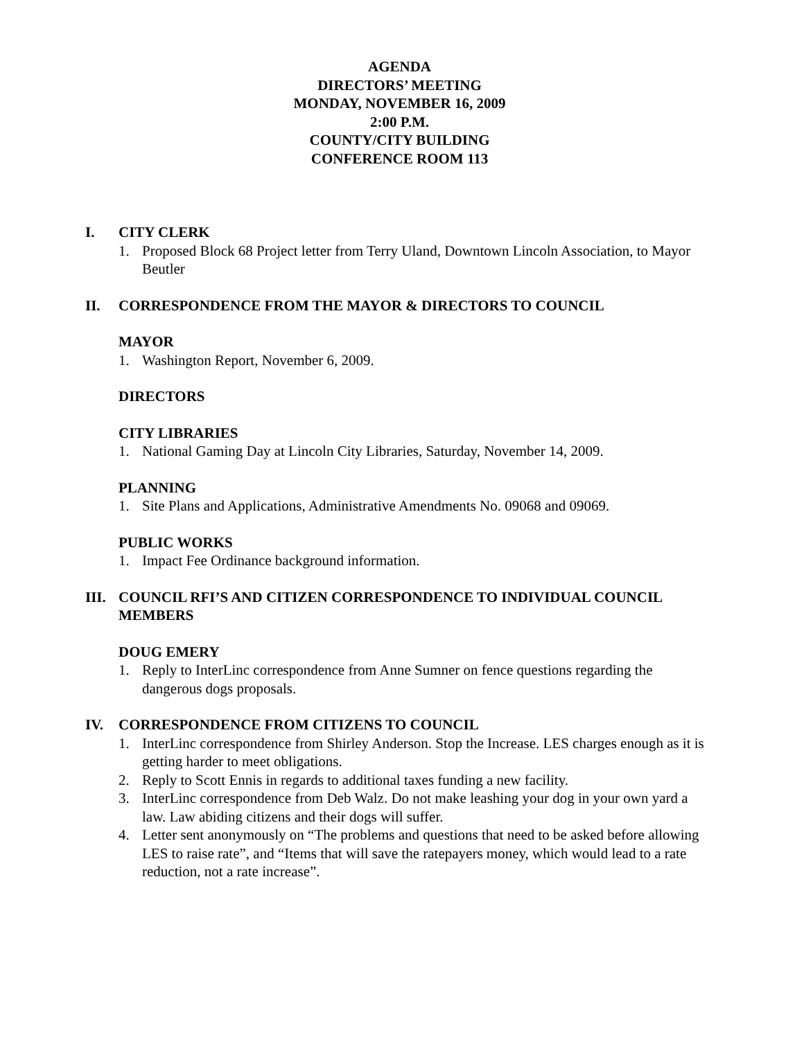AGENDA
DIRECTORS’ MEETING
MONDAY, NOVEMBER 16, 2009
2:00 P.M.
COUNTY/CITY BUILDING
CONFERENCE ROOM 113
I. CITY CLERK
1. Proposed Block 68 Project letter from Terry Uland, Downtown Lincoln Association, to Mayor Beutler
II. CORRESPONDENCE FROM THE MAYOR & DIRECTORS TO COUNCIL
MAYOR
1. Washington Report, November 6, 2009.
DIRECTORS
CITY LIBRARIES
1. National Gaming Day at Lincoln City Libraries, Saturday, November 14, 2009.
PLANNING
1. Site Plans and Applications, Administrative Amendments No. 09068 and 09069.
PUBLIC WORKS
1. Impact Fee Ordinance background information.
III. COUNCIL RFI’S AND CITIZEN CORRESPONDENCE TO INDIVIDUAL COUNCIL MEMBERS
DOUG EMERY
1. Reply to InterLinc correspondence from Anne Sumner on fence questions regarding the dangerous dogs proposals.
IV. CORRESPONDENCE FROM CITIZENS TO COUNCIL
1. InterLinc correspondence from Shirley Anderson. Stop the Increase. LES charges enough as it is getting harder to meet obligations.
2. Reply to Scott Ennis in regards to additional taxes funding a new facility.
3. InterLinc correspondence from Deb Walz. Do not make leashing your dog in your own yard a law. Law abiding citizens and their dogs will suffer.
4. Letter sent anonymously on “The problems and questions that need to be asked before allowing LES to raise rate”, and “Items that will save the ratepayers money, which would lead to a rate reduction, not a rate increase”.